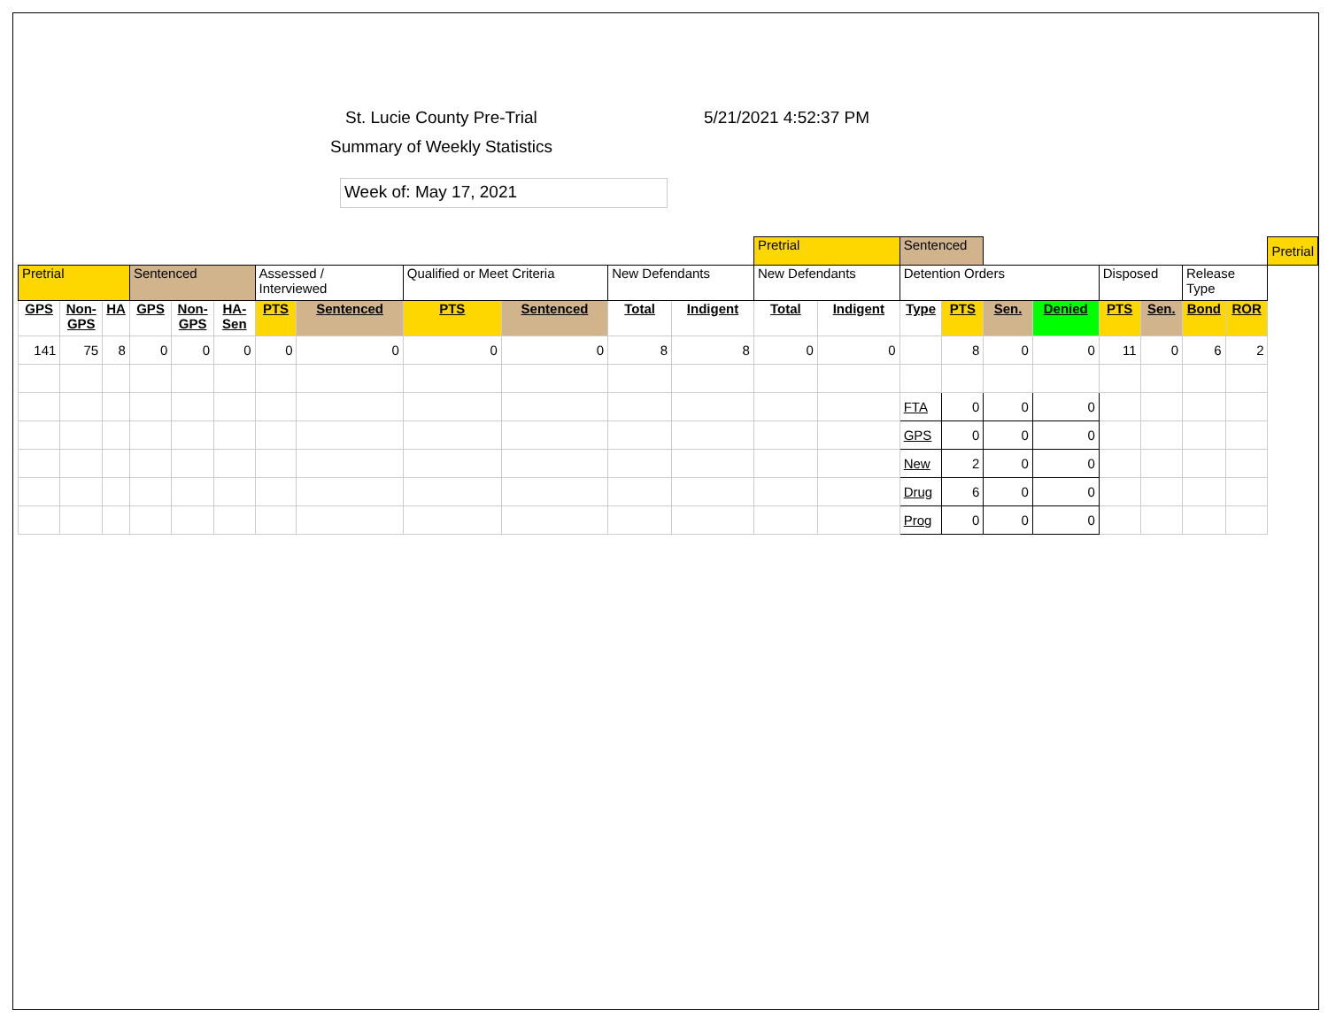St. Lucie County Pre-Trial 5/21/2021 4:52:37 PM
Summary of Weekly Statistics
Week of: May 17, 2021
| | | | | | | | | | | | | Pretrial | | Sentenced | | | | | | | | Pretrial |
| Pretrial | | | Sentenced | | | Assessed / Interviewed | | Qualified or Meet Criteria | | New Defendants | | New Defendants | | Detention Orders | | | | Disposed | | Release Type | | |
| GPS | Non- GPS | HA | GPS | Non- GPS | HA- Sen | PTS | Sentenced | PTS | Sentenced | Total | Indigent | Total | Indigent | Type | PTS | Sen. | Denied | PTS | Sen. | Bond | ROR | |
| 141 | 75 | 8 | 0 | 0 | 0 | 0 | 0 | 0 | 0 | 8 | 8 | 0 | 0 | | 8 | 0 | 0 | 11 | 0 | 6 | 2 | |
| | | | | | | | | | | | | | | FTA | 0 | 0 | 0 | | | | | |
| | | | | | | | | | | | | | | GPS | 0 | 0 | 0 | | | | | |
| | | | | | | | | | | | | | | New | 2 | 0 | 0 | | | | | |
| | | | | | | | | | | | | | | Drug | 6 | 0 | 0 | | | | | |
| | | | | | | | | | | | | | | Prog | 0 | 0 | 0 | | | | | |